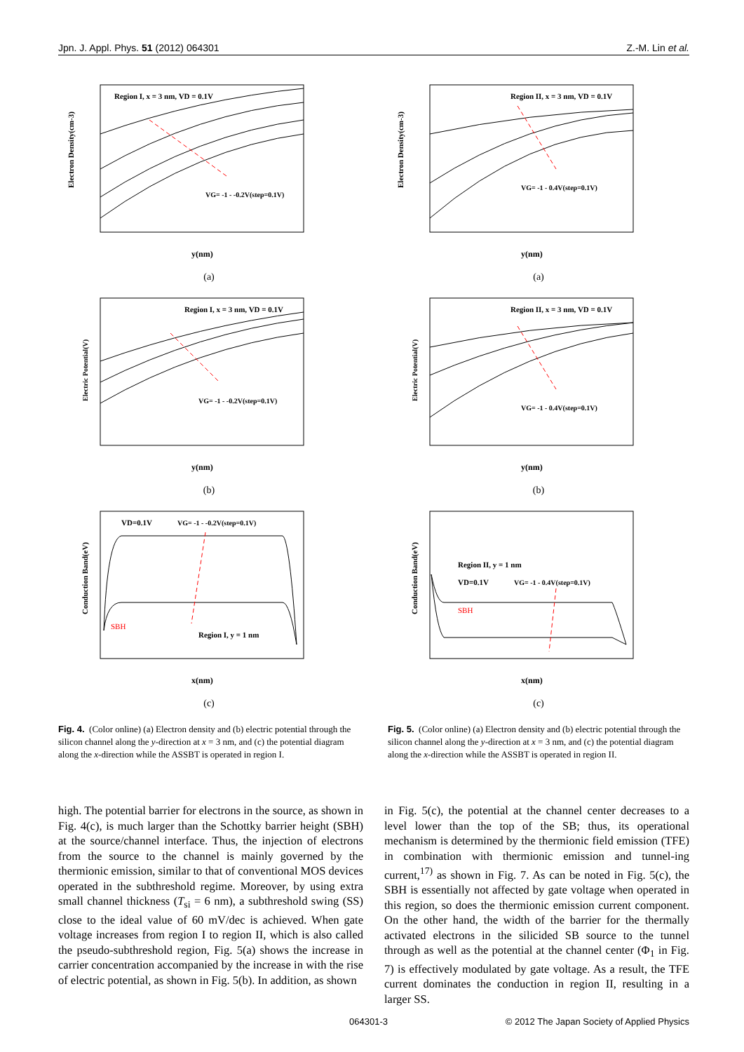Jpn. J. Appl. Phys. 51 (2012) 064301 Z.-M. Lin et al.
Region I, x = 3 nm, VD = 0.1V
VG= -1 - -0.2V(step=0.1V)
Electron Density(cm-3)
y(nm)
(a)
Region I, x = 3 nm, VD = 0.1V
VG= -1 - -0.2V(step=0.1V)
Electric Potential(V)
y(nm)
(b)
VD=0.1V
VG= -1 - -0.2V(step=0.1V)
SBH
Region I, y = 1 nm
Conduction Band(eV)
x(nm)
(c)
Fig. 4. (Color online) (a) Electron density and (b) electric potential through the silicon channel along the y-direction at x = 3 nm, and (c) the potential diagram along the x-direction while the ASSBT is operated in region I.
Region II, x = 3 nm, VD = 0.1V
VG= -1 - 0.4V(step=0.1V)
Electron Density(cm-3)
y(nm)
(a)
Region II, x = 3 nm, VD = 0.1V
VG= -1 - 0.4V(step=0.1V)
Electric Potential(V)
y(nm)
(b)
Region II, y = 1 nm
VD=0.1V
VG= -1 - 0.4V(step=0.1V)
SBH
Conduction Band(eV)
x(nm)
(c)
Fig. 5. (Color online) (a) Electron density and (b) electric potential through the silicon channel along the y-direction at x = 3 nm, and (c) the potential diagram along the x-direction while the ASSBT is operated in region II.
high. The potential barrier for electrons in the source, as shown in Fig. 4(c), is much larger than the Schottky barrier height (SBH) at the source/channel interface. Thus, the injection of electrons from the source to the channel is mainly governed by the thermionic emission, similar to that of conventional MOS devices operated in the subthreshold regime. Moreover, by using extra small channel thickness (T<sub>si</sub> = 6 nm), a subthreshold swing (SS) close to the ideal value of 60 mV/dec is achieved. When gate voltage increases from region I to region II, which is also called the pseudo-subthreshold region, Fig. 5(a) shows the increase in carrier concentration accompanied by the increase in with the rise of electric potential, as shown in Fig. 5(b). In addition, as shown
in Fig. 5(c), the potential at the channel center decreases to a level lower than the top of the SB; thus, its operational mechanism is determined by the thermionic field emission (TFE) in combination with thermionic emission and tunnel-ing current,<sup>17)</sup> as shown in Fig. 7. As can be noted in Fig. 5(c), the SBH is essentially not affected by gate voltage when operated in this region, so does the thermionic emission current component. On the other hand, the width of the barrier for the thermally activated electrons in the silicided SB source to the tunnel through as well as the potential at the channel center (Φ<sub>1</sub> in Fig. 7) is effectively modulated by gate voltage. As a result, the TFE current dominates the conduction in region II, resulting in a larger SS.
064301-3 © 2012 The Japan Society of Applied Physics